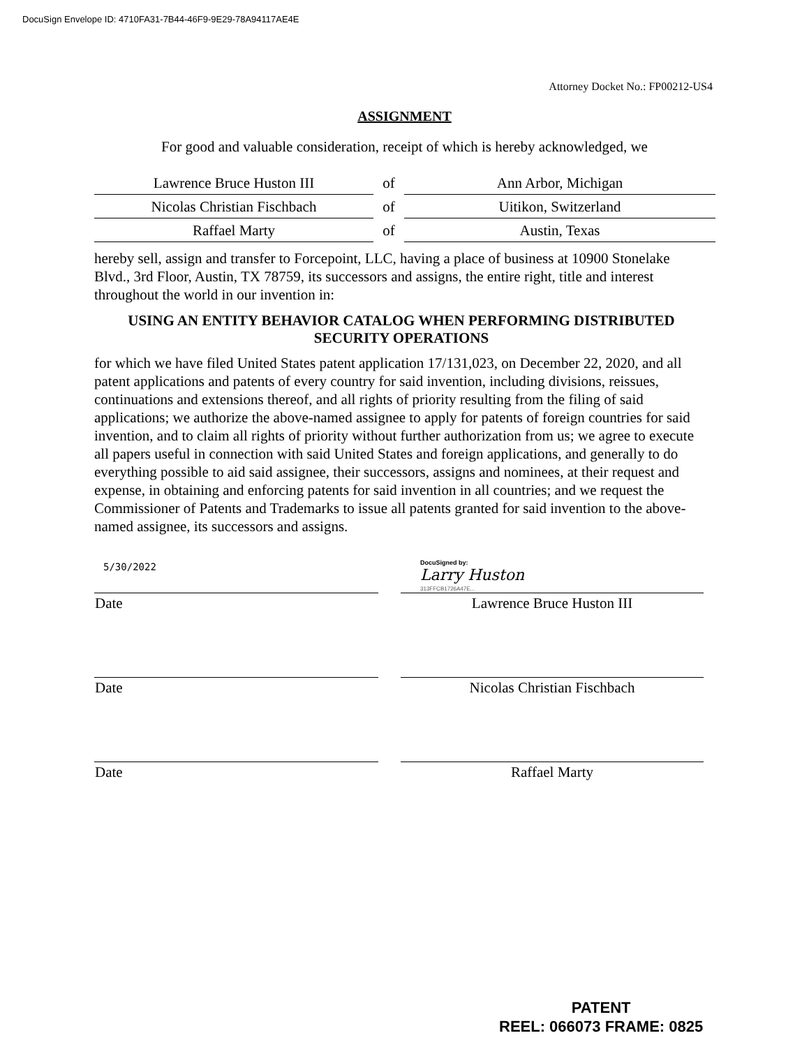DocuSign Envelope ID: 4710FA31-7B44-46F9-9E29-78A94117AE4E
Attorney Docket No.: FP00212-US4
ASSIGNMENT
For good and valuable consideration, receipt of which is hereby acknowledged, we
| Lawrence Bruce Huston III | of | Ann Arbor, Michigan |
| Nicolas Christian Fischbach | of | Uitikon, Switzerland |
| Raffael Marty | of | Austin, Texas |
hereby sell, assign and transfer to Forcepoint, LLC, having a place of business at 10900 Stonelake Blvd., 3rd Floor, Austin, TX 78759, its successors and assigns, the entire right, title and interest throughout the world in our invention in:
USING AN ENTITY BEHAVIOR CATALOG WHEN PERFORMING DISTRIBUTED SECURITY OPERATIONS
for which we have filed United States patent application 17/131,023, on December 22, 2020, and all patent applications and patents of every country for said invention, including divisions, reissues, continuations and extensions thereof, and all rights of priority resulting from the filing of said applications; we authorize the above-named assignee to apply for patents of foreign countries for said invention, and to claim all rights of priority without further authorization from us; we agree to execute all papers useful in connection with said United States and foreign applications, and generally to do everything possible to aid said assignee, their successors, assigns and nominees, at their request and expense, in obtaining and enforcing patents for said invention in all countries; and we request the Commissioner of Patents and Trademarks to issue all patents granted for said invention to the above-named assignee, its successors and assigns.
| 5/30/2022 | | DocuSigned by: Larry Huston 313FFCB1726A47E... |
| Date | | Lawrence Bruce Huston III |
| Date | | Nicolas Christian Fischbach |
| Date | | Raffael Marty |
PATENT
REEL: 066073 FRAME: 0825